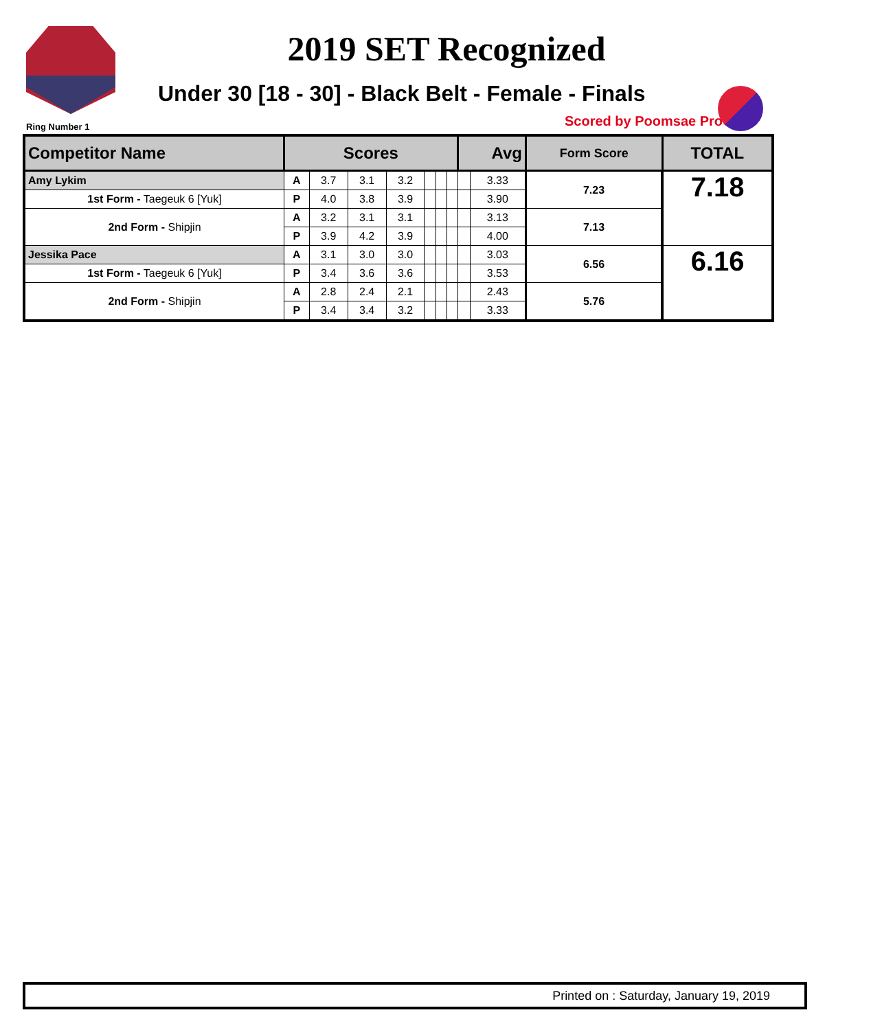2019 SET Recognized
Under 30 [18 - 30] - Black Belt - Female - Finals
Ring Number 1 Scored by Poomsae Pro©
| Competitor Name | Scores | | | | | | | Avg | | Form Score | TOTAL |
| --- | --- | --- | --- | --- | --- | --- | --- | --- | --- | --- | --- |
| Amy Lykim | A | 3.7 | 3.1 | 3.2 | | | | | 3.33 | 7.23 | 7.18 |
| 1st Form - Taegeuk 6 [Yuk] | P | 4.0 | 3.8 | 3.9 | | | | | 3.90 | | |
| 2nd Form - Shipjin | A | 3.2 | 3.1 | 3.1 | | | | | 3.13 | 7.13 | |
| | P | 3.9 | 4.2 | 3.9 | | | | | 4.00 | | |
| Jessika Pace | A | 3.1 | 3.0 | 3.0 | | | | | 3.03 | 6.56 | 6.16 |
| 1st Form - Taegeuk 6 [Yuk] | P | 3.4 | 3.6 | 3.6 | | | | | 3.53 | | |
| 2nd Form - Shipjin | A | 2.8 | 2.4 | 2.1 | | | | | 2.43 | 5.76 | |
| | P | 3.4 | 3.4 | 3.2 | | | | | 3.33 | | |
Printed on : Saturday, January 19, 2019